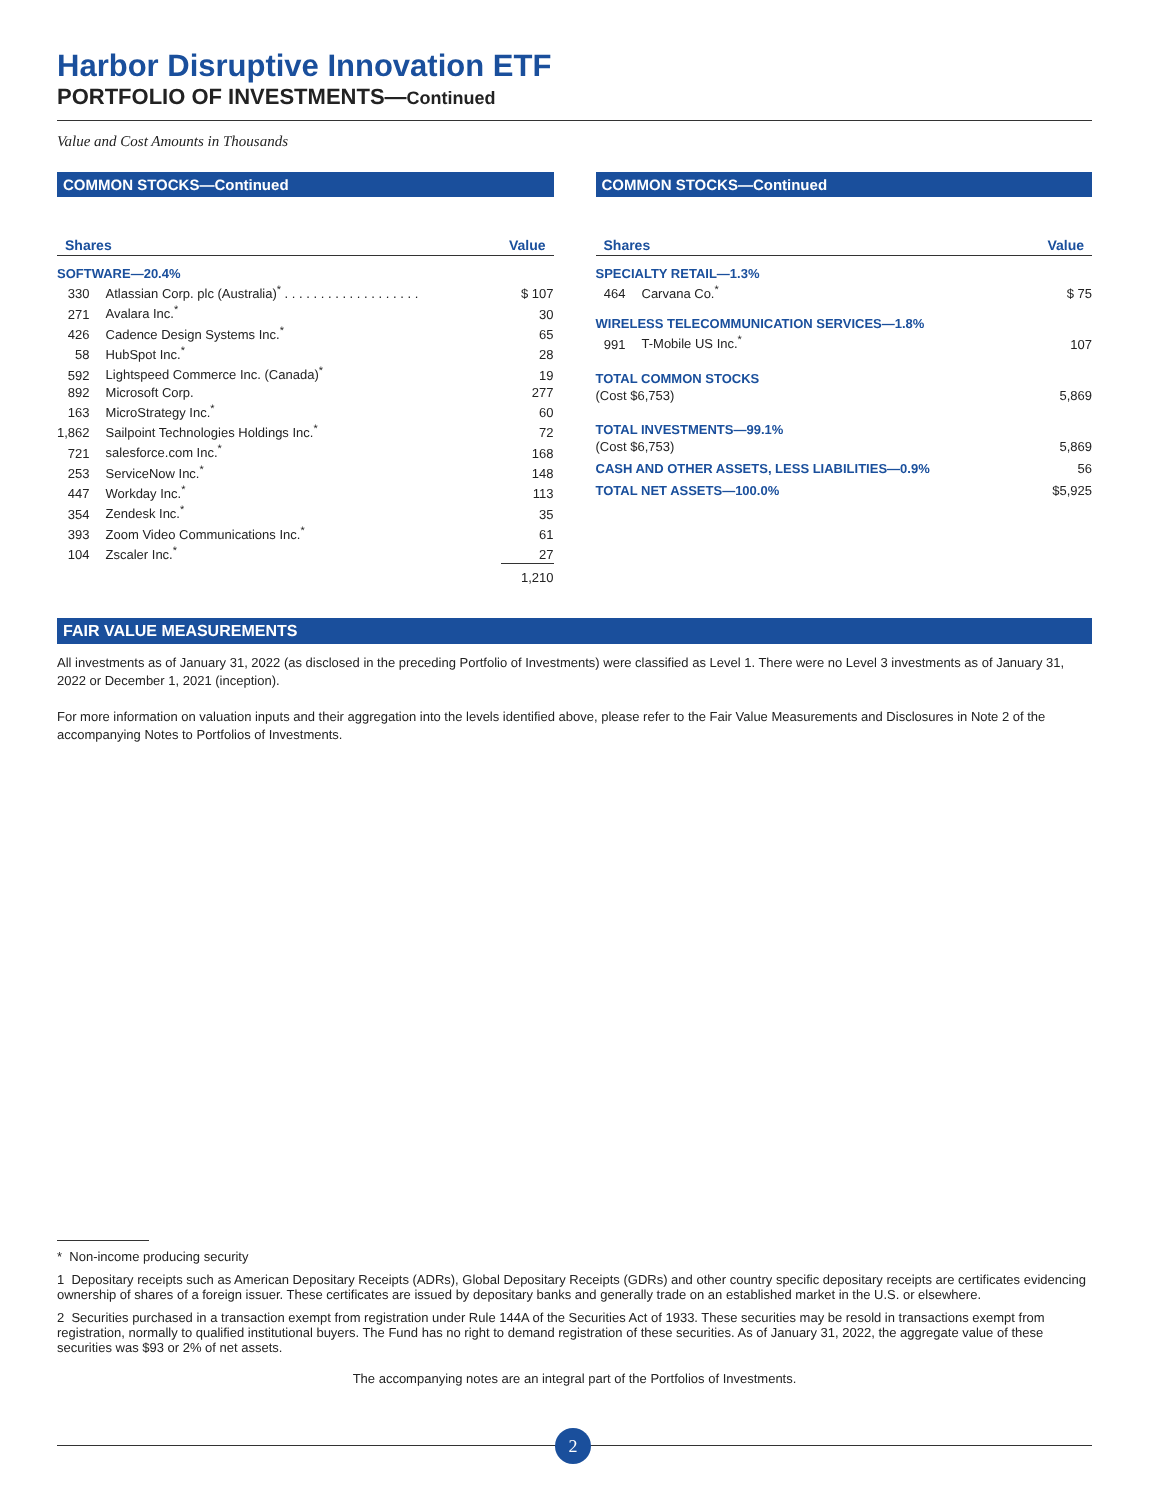Harbor Disruptive Innovation ETF
PORTFOLIO OF INVESTMENTS—Continued
Value and Cost Amounts in Thousands
COMMON STOCKS—Continued
| Shares | | Value |
| --- | --- | --- |
| SOFTWARE—20.4% | | |
| 330 | Atlassian Corp. plc (Australia)<sup>*</sup> . . . . . . . . . . . . . . . . . . . | $ 107 |
| 271 | Avalara Inc.<sup>*</sup> | 30 |
| 426 | Cadence Design Systems Inc.<sup>*</sup> | 65 |
| 58 | HubSpot Inc.<sup>*</sup> | 28 |
| 592 | Lightspeed Commerce Inc. (Canada)<sup>*</sup> | 19 |
| 892 | Microsoft Corp. | 277 |
| 163 | MicroStrategy Inc.<sup>*</sup> | 60 |
| 1,862 | Sailpoint Technologies Holdings Inc.<sup>*</sup> | 72 |
| 721 | salesforce.com Inc.<sup>*</sup> | 168 |
| 253 | ServiceNow Inc.<sup>*</sup> | 148 |
| 447 | Workday Inc.<sup>*</sup> | 113 |
| 354 | Zendesk Inc.<sup>*</sup> | 35 |
| 393 | Zoom Video Communications Inc.<sup>*</sup> | 61 |
| 104 | Zscaler Inc.<sup>*</sup> | 27 |
| | | 1,210 |
COMMON STOCKS—Continued
| Shares | | Value |
| --- | --- | --- |
| SPECIALTY RETAIL—1.3% | | |
| 464 | Carvana Co.<sup>*</sup> | $ 75 |
| WIRELESS TELECOMMUNICATION SERVICES—1.8% | | |
| 991 | T-Mobile US Inc.<sup>*</sup> | 107 |
| TOTAL COMMON STOCKS | | |
| (Cost $6,753) | | 5,869 |
| TOTAL INVESTMENTS—99.1% | | |
| (Cost $6,753) | | 5,869 |
| CASH AND OTHER ASSETS, LESS LIABILITIES—0.9% | | 56 |
| TOTAL NET ASSETS—100.0% | | $5,925 |
FAIR VALUE MEASUREMENTS
All investments as of January 31, 2022 (as disclosed in the preceding Portfolio of Investments) were classified as Level 1. There were no Level 3 investments as of January 31, 2022 or December 1, 2021 (inception).
For more information on valuation inputs and their aggregation into the levels identified above, please refer to the Fair Value Measurements and Disclosures in Note 2 of the accompanying Notes to Portfolios of Investments.
* Non-income producing security
1 Depositary receipts such as American Depositary Receipts (ADRs), Global Depositary Receipts (GDRs) and other country specific depositary receipts are certificates evidencing ownership of shares of a foreign issuer. These certificates are issued by depositary banks and generally trade on an established market in the U.S. or elsewhere.
2 Securities purchased in a transaction exempt from registration under Rule 144A of the Securities Act of 1933. These securities may be resold in transactions exempt from registration, normally to qualified institutional buyers. The Fund has no right to demand registration of these securities. As of January 31, 2022, the aggregate value of these securities was $93 or 2% of net assets.
The accompanying notes are an integral part of the Portfolios of Investments.
2